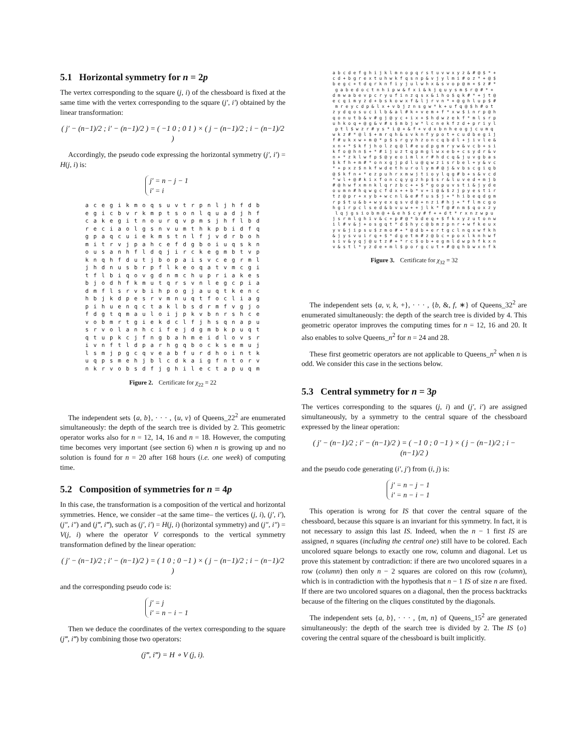5.1 Horizontal symmetry for n = 2p
The vertex corresponding to the square (j, i) of the chessboard is fixed at the same time with the vertex corresponding to the square (j′, i′) obtained by the linear transformation:
( j′ − (n−1)/2 ; i′ − (n−1)/2 ) = ( −1 0 ; 0 1 ) × ( j − (n−1)/2 ; i − (n−1)/2 )
Accordingly, the pseudo code expressing the horizontal symmetry (j′, i′) = H(j, i) is:
j′ = n − j − 1
i′ = i
a c e g i k m o q s u v t r p n l j h f d b e g i c b v r k m p t s o n l q u a d j h f c a k e g i t n o u r q v p m s j h f l b d r e c i a o l g s n v u m t h k p b i d f q g p a q c u i e k m s t n l f j v d r b o h m i t r v j p a h c e f d g b o i u q s k n o u s a n h f l d q j i r c k e g m b t v p k n q h f d u t j b o p a i s v c e g r m l j h d n u s b r p f l k e o q a t v m c g i t f l b i q o v g d n m c h u p r i a k e s b j o d h f k m u t q r s v n l e g c p i a d m f l s r v b i h p o g j a u q t k e n c h b j k d p e s r v m n u q t f o c l i a g p i h u e n q c t a k l b s d r m f v g j o f d g t q m a u l o i j p k v b n r s h c e v o b m r t g i e k d c l f j h s q n a p u s r v o l a n h c i f e j d g m b k p u q t q t u p k c j f n g b a h m e i d l o v s r i v n f t l d p a r h g q b o c k s e m u j l s m j p g c q v e a b f u r d h o i n t k u q p s m e h j b l c d k a i g f n t o r v n k r v o b s d f j g h i l e c t a p u q m
Figure 2. Certificate for χ<sub>22</sub> = 22
The independent sets {a, b}, · · · , {u, v} of Queens_22<sup>2</sup> are enumerated simultaneously: the depth of the search tree is divided by 2. This geometric operator works also for n = 12, 14, 16 and n = 18. However, the computing time becomes very important (see section 6) when n is growing up and no solution is found for n = 20 after 168 hours (i.e. one week) of computing time.
5.2 Composition of symmetries for n = 4p
In this case, the transformation is a composition of the vertical and horizontal symmetries. Hence, we consider –at the same time– the vertices (j, i), (j′, i′), (j″, i″) and (j‴, i‴), such as (j′, i′) = H(j, i) (horizontal symmetry) and (j″, i″) = V(j, i) where the operator V corresponds to the vertical symmetry transformation defined by the linear operation:
( j′ − (n−1)/2 ; i′ − (n−1)/2 ) = ( 1 0 ; 0 −1 ) × ( j − (n−1)/2 ; i − (n−1)/2 )
and the corresponding pseudo code is:
j′ = j
i′ = n − i − 1
Then we deduce the coordinates of the vertex corresponding to the square (j‴, i‴) by combining those two operators:
(j‴, i‴) = H ∘ V (j, i).
a b c d e f g h i j k l m n o p q r s t u v w x y z & # @ $ * + c d + b g r e x t u h w k f q s n p & v j y l m i # o z * + @ $ b e g c + t d q r k n f i y j u l w h x & s v o p @ m + $ z # * g a b e d o c t n h i p w & f x i & k j q u y s m $ r @ # * + d m w a b e v p c r y u f i n z q s x & i h o $ q k # * + j t @ e c q i m y z d + b s k o w x f & l j r v n * + @ g h l u p $ # m r e y c d p & l x + v b j z n s g w * k + u f q @ $ h # o t z y d q o s u c i l b & a l # k + v e m + f * x w $ i n r p @ h q o n u t b & v # g j @ y c + i x + $ h d w z e k f * m l s r p u h k o q + @ g & v # s $ m b j w * l c n e k f z d + p r i y l p t l $ w z r # y s * i @ + & f + v d x b n h e o g j c u m q w k z # * @ l $ + m r q h & s v k n f y p o t + c u d b e g i j f # u k x w + m @ * p $ s r g y h z o n c q b d l + j i v l e & x n + * $ k f j h o l z q @ l # e u d p g m r y w & v c b + s i k f o @ h n $ + * # i j u z t q p m g l w x e b + c s y d r & v n + * z k l w f p $ @ y e o i m l x r # h d c q & j u v g b a s $ k f h + m # * o n x g j p d l u @ q w z i s r b e l + y & v c * + p x z $ n k f w d e t h u r o l y m # @ j & v b s c g i q b @ $ k f n + * e z p u h r x m w j t i o y l q g # b + s & v c d * w l + @ # k i x f o n c q y g z h p $ s r & l u v e d + m j b # @ h w f x m n k l q r z b c + + $ * g o p u v s t i & j y d e o u m n # h q w g c f d x + + b * v + i @ & $ z j p y e s t i r t z @ p r + x y b + w c n l & e # f u s $ j + * h i b e q d g m r p $ t u & b + w y e x q s v d @ + n z i # h j + * f l m c g o h g i r p c l s e d & b v u w + + j l k * f @ # n m $ q o x z y l q j g s i o b m @ + & e h $ c y # f + + d t * r x n z w p u j s r m l g h i v & c + p # @ * b d e q + $ f k x y z u t o n w i l # v & j + o s g q t * d $ h y c @ b m z p n r + w f k e u x y v & j i p s u $ z m o # + * @ d b + e r t g c l n q x w f k h & j y s v u i r q + $ * d g e t m # z @ b c + p o x l k n h w f s i v & y q j @ u t z # + * r c $ o b + e g m l d w p h f k x n v & s t l * y z d e + m l $ p o r g c u t + # @ q h b w x n f k
Figure 3. Certificate for χ<sub>32</sub> = 32
The independent sets {a, v, k, +}, · · · , {b, &, f, ∗} of Queens_32<sup>2</sup> are enumerated simultaneously: the depth of the search tree is divided by 4. This geometric operator improves the computing times for n = 12, 16 and 20. It also enables to solve Queens_n<sup>2</sup> for n = 24 and 28.
These first geometric operators are not applicable to Queens_n<sup>2</sup> when n is odd. We consider this case in the sections below.
5.3 Central symmetry for n = 3p
The vertices corresponding to the squares (j, i) and (j′, i′) are assigned simultaneously, by a symmetry to the central square of the chessboard expressed by the linear operation:
( j′ − (n−1)/2 ; i′ − (n−1)/2 ) = ( −1 0 ; 0 −1 ) × ( j − (n−1)/2 ; i − (n−1)/2 )
and the pseudo code generating (i′, j′) from (i, j) is:
j′ = n − j − 1
i′ = n − i − 1
This operation is wrong for IS that cover the central square of the chessboard, because this square is an invariant for this symmetry. In fact, it is not necessary to assign this last IS. Indeed, when the n − 1 first IS are assigned, n squares (including the central one) still have to be colored. Each uncolored square belongs to exactly one row, column and diagonal. Let us prove this statement by contradiction: if there are two uncolored squares in a row (column) then only n − 2 squares are colored on this row (column), which is in contradiction with the hypothesis that n − 1 IS of size n are fixed. If there are two uncolored squares on a diagonal, then the process backtracks because of the filtering on the cliques constituted by the diagonals.
The independent sets {a, b}, · · · , {m, n} of Queens_15<sup>2</sup> are generated simultaneously: the depth of the search tree is divided by 2. The IS {o} covering the central square of the chessboard is built implicitly.